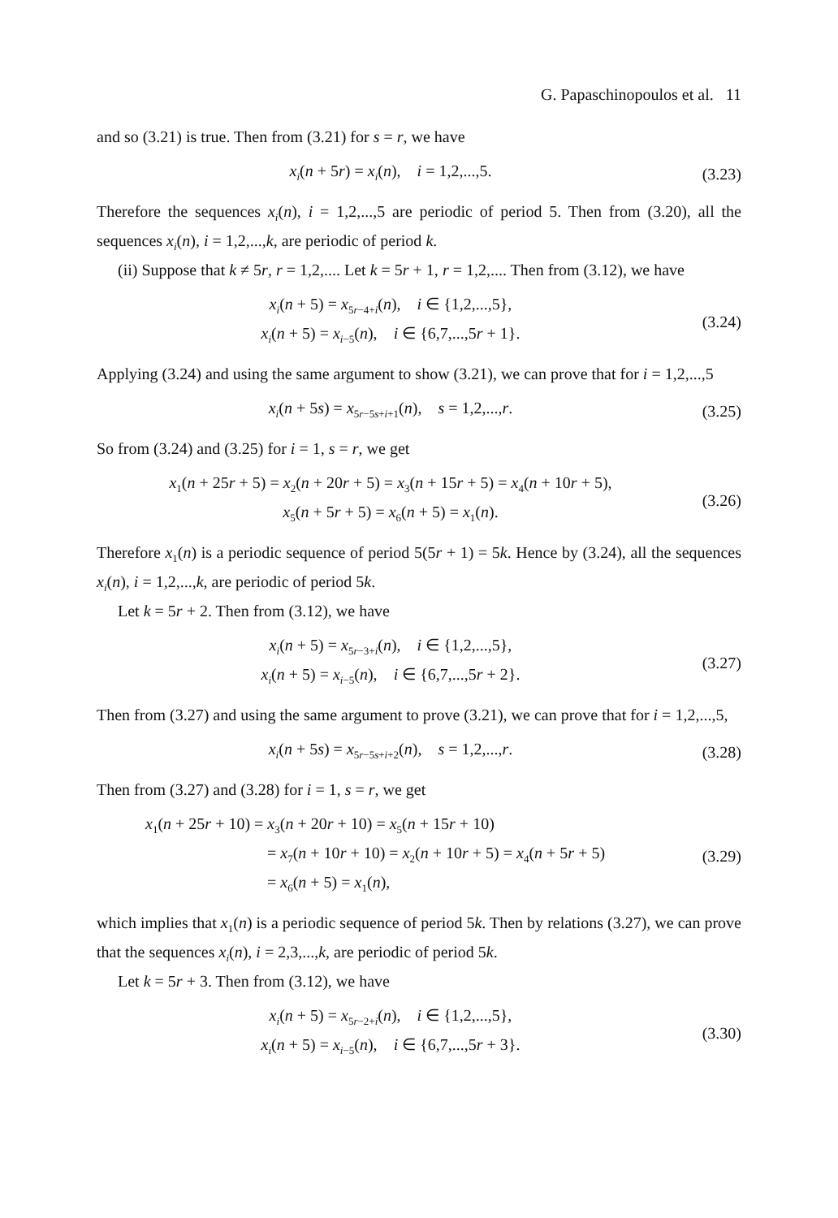G. Papaschinopoulos et al. 11
and so (3.21) is true. Then from (3.21) for s = r, we have
x<sub>i</sub>(n + 5r) = x<sub>i</sub>(n), i = 1,2,...,5.
(3.23)
Therefore the sequences x<sub>i</sub>(n), i = 1,2,...,5 are periodic of period 5. Then from (3.20), all the sequences x<sub>i</sub>(n), i = 1,2,...,k, are periodic of period k.
(ii) Suppose that k ≠ 5r, r = 1,2,.... Let k = 5r + 1, r = 1,2,.... Then from (3.12), we have
x<sub>i</sub>(n + 5) = x<sub>5r−4+i</sub>(n), i ∈ {1,2,...,5},
x<sub>i</sub>(n + 5) = x<sub>i−5</sub>(n), i ∈ {6,7,...,5r + 1}.
(3.24)
Applying (3.24) and using the same argument to show (3.21), we can prove that for i = 1,2,...,5
x<sub>i</sub>(n + 5s) = x<sub>5r−5s+i+1</sub>(n), s = 1,2,...,r.
(3.25)
So from (3.24) and (3.25) for i = 1, s = r, we get
x<sub>1</sub>(n + 25r + 5) = x<sub>2</sub>(n + 20r + 5) = x<sub>3</sub>(n + 15r + 5) = x<sub>4</sub>(n + 10r + 5),
x<sub>5</sub>(n + 5r + 5) = x<sub>6</sub>(n + 5) = x<sub>1</sub>(n).
(3.26)
Therefore x<sub>1</sub>(n) is a periodic sequence of period 5(5r + 1) = 5k. Hence by (3.24), all the sequences x<sub>i</sub>(n), i = 1,2,...,k, are periodic of period 5k.
Let k = 5r + 2. Then from (3.12), we have
x<sub>i</sub>(n + 5) = x<sub>5r−3+i</sub>(n), i ∈ {1,2,...,5},
x<sub>i</sub>(n + 5) = x<sub>i−5</sub>(n), i ∈ {6,7,...,5r + 2}.
(3.27)
Then from (3.27) and using the same argument to prove (3.21), we can prove that for i = 1,2,...,5,
x<sub>i</sub>(n + 5s) = x<sub>5r−5s+i+2</sub>(n), s = 1,2,...,r.
(3.28)
Then from (3.27) and (3.28) for i = 1, s = r, we get
x<sub>1</sub>(n + 25r + 10) = x<sub>3</sub>(n + 20r + 10) = x<sub>5</sub>(n + 15r + 10)
= x<sub>7</sub>(n + 10r + 10) = x<sub>2</sub>(n + 10r + 5) = x<sub>4</sub>(n + 5r + 5)
= x<sub>6</sub>(n + 5) = x<sub>1</sub>(n),
(3.29)
which implies that x<sub>1</sub>(n) is a periodic sequence of period 5k. Then by relations (3.27), we can prove that the sequences x<sub>i</sub>(n), i = 2,3,...,k, are periodic of period 5k.
Let k = 5r + 3. Then from (3.12), we have
x<sub>i</sub>(n + 5) = x<sub>5r−2+i</sub>(n), i ∈ {1,2,...,5},
x<sub>i</sub>(n + 5) = x<sub>i−5</sub>(n), i ∈ {6,7,...,5r + 3}.
(3.30)